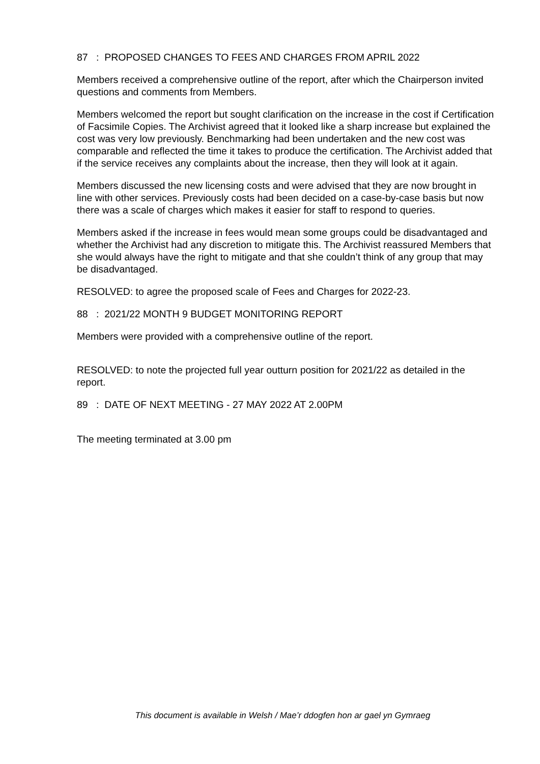87 : PROPOSED CHANGES TO FEES AND CHARGES FROM APRIL 2022
Members received a comprehensive outline of the report, after which the Chairperson invited questions and comments from Members.
Members welcomed the report but sought clarification on the increase in the cost if Certification of Facsimile Copies. The Archivist agreed that it looked like a sharp increase but explained the cost was very low previously. Benchmarking had been undertaken and the new cost was comparable and reflected the time it takes to produce the certification. The Archivist added that if the service receives any complaints about the increase, then they will look at it again.
Members discussed the new licensing costs and were advised that they are now brought in line with other services. Previously costs had been decided on a case-by-case basis but now there was a scale of charges which makes it easier for staff to respond to queries.
Members asked if the increase in fees would mean some groups could be disadvantaged and whether the Archivist had any discretion to mitigate this. The Archivist reassured Members that she would always have the right to mitigate and that she couldn’t think of any group that may be disadvantaged.
RESOLVED: to agree the proposed scale of Fees and Charges for 2022-23.
88 : 2021/22 MONTH 9 BUDGET MONITORING REPORT
Members were provided with a comprehensive outline of the report.
RESOLVED: to note the projected full year outturn position for 2021/22 as detailed in the report.
89 : DATE OF NEXT MEETING - 27 MAY 2022 AT 2.00PM
The meeting terminated at 3.00 pm
This document is available in Welsh / Mae’r ddogfen hon ar gael yn Gymraeg